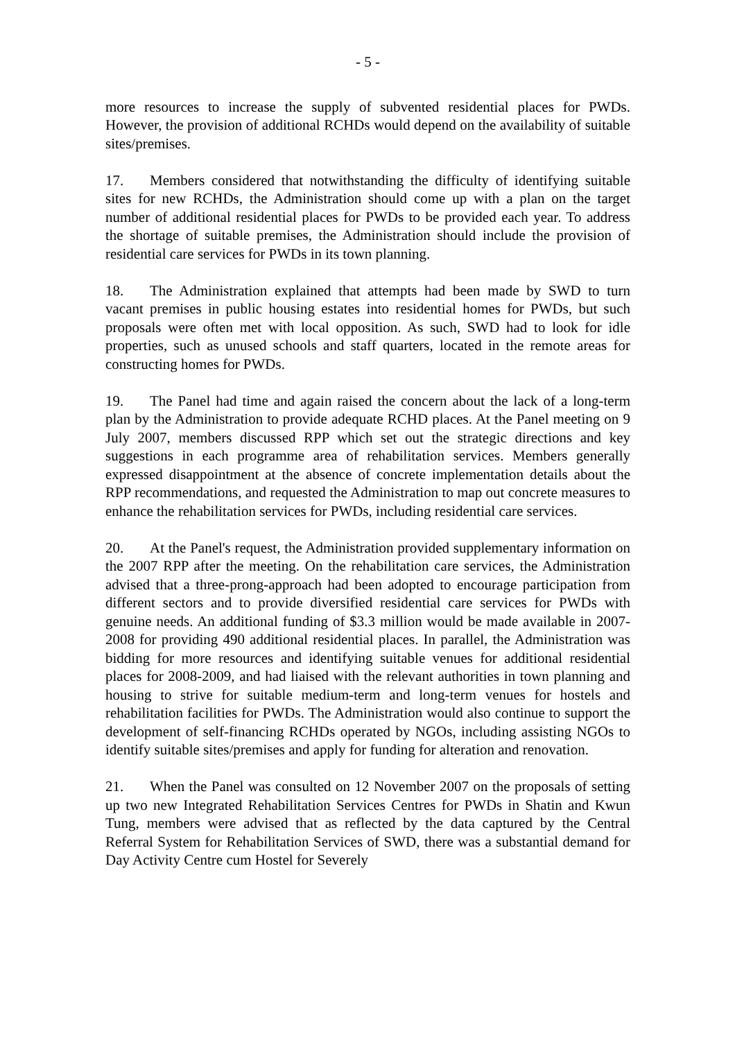- 5 -
more resources to increase the supply of subvented residential places for PWDs. However, the provision of additional RCHDs would depend on the availability of suitable sites/premises.
17. Members considered that notwithstanding the difficulty of identifying suitable sites for new RCHDs, the Administration should come up with a plan on the target number of additional residential places for PWDs to be provided each year. To address the shortage of suitable premises, the Administration should include the provision of residential care services for PWDs in its town planning.
18. The Administration explained that attempts had been made by SWD to turn vacant premises in public housing estates into residential homes for PWDs, but such proposals were often met with local opposition. As such, SWD had to look for idle properties, such as unused schools and staff quarters, located in the remote areas for constructing homes for PWDs.
19. The Panel had time and again raised the concern about the lack of a long-term plan by the Administration to provide adequate RCHD places. At the Panel meeting on 9 July 2007, members discussed RPP which set out the strategic directions and key suggestions in each programme area of rehabilitation services. Members generally expressed disappointment at the absence of concrete implementation details about the RPP recommendations, and requested the Administration to map out concrete measures to enhance the rehabilitation services for PWDs, including residential care services.
20. At the Panel's request, the Administration provided supplementary information on the 2007 RPP after the meeting. On the rehabilitation care services, the Administration advised that a three-prong-approach had been adopted to encourage participation from different sectors and to provide diversified residential care services for PWDs with genuine needs. An additional funding of $3.3 million would be made available in 2007-2008 for providing 490 additional residential places. In parallel, the Administration was bidding for more resources and identifying suitable venues for additional residential places for 2008-2009, and had liaised with the relevant authorities in town planning and housing to strive for suitable medium-term and long-term venues for hostels and rehabilitation facilities for PWDs. The Administration would also continue to support the development of self-financing RCHDs operated by NGOs, including assisting NGOs to identify suitable sites/premises and apply for funding for alteration and renovation.
21. When the Panel was consulted on 12 November 2007 on the proposals of setting up two new Integrated Rehabilitation Services Centres for PWDs in Shatin and Kwun Tung, members were advised that as reflected by the data captured by the Central Referral System for Rehabilitation Services of SWD, there was a substantial demand for Day Activity Centre cum Hostel for Severely